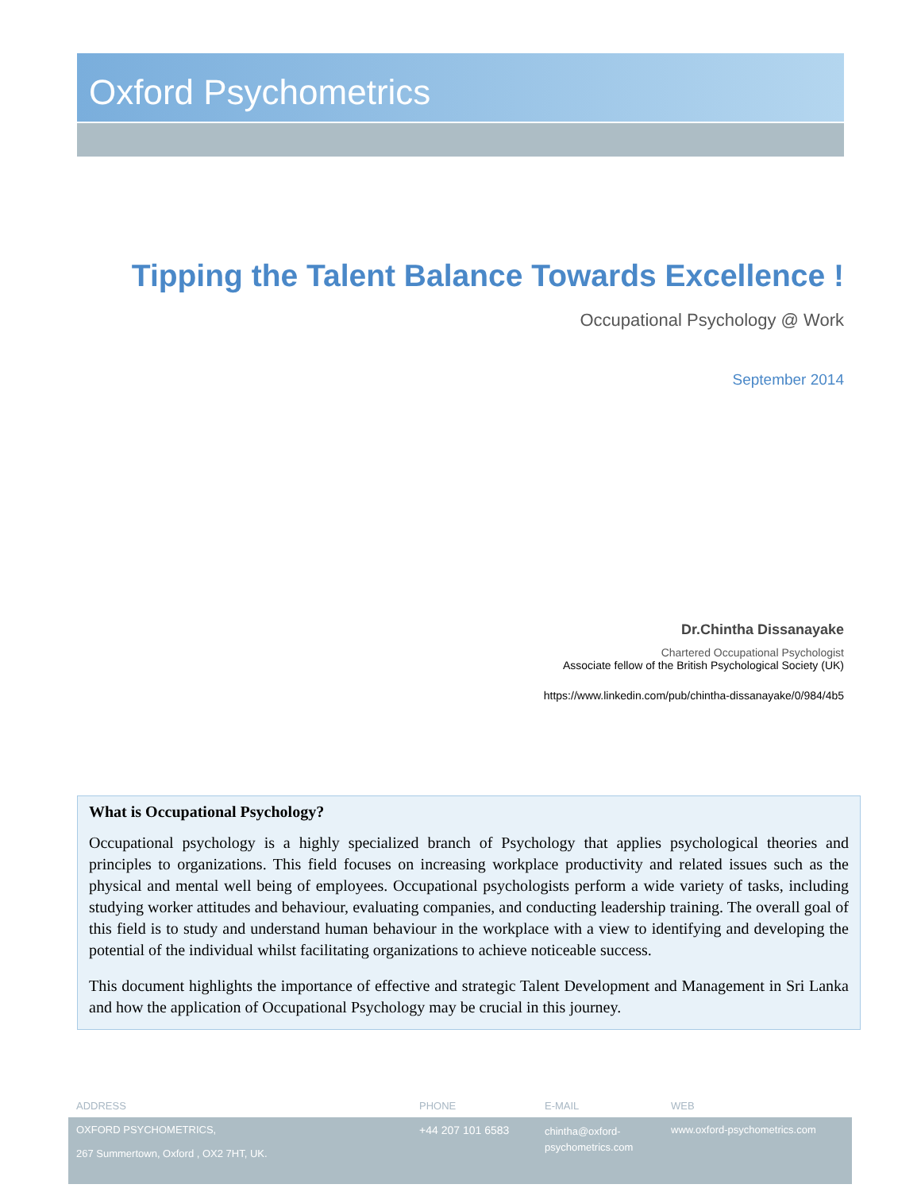Oxford Psychometrics
Tipping the Talent Balance Towards Excellence !
Occupational Psychology @ Work
September 2014
Dr.Chintha Dissanayake
Chartered Occupational Psychologist
Associate fellow of the British Psychological Society (UK)
https://www.linkedin.com/pub/chintha-dissanayake/0/984/4b5
What is Occupational Psychology?
Occupational psychology is a highly specialized branch of Psychology that applies psychological theories and principles to organizations. This field focuses on increasing workplace productivity and related issues such as the physical and mental well being of employees. Occupational psychologists perform a wide variety of tasks, including studying worker attitudes and behaviour, evaluating companies, and conducting leadership training. The overall goal of this field is to study and understand human behaviour in the workplace with a view to identifying and developing the potential of the individual whilst facilitating organizations to achieve noticeable success.
This document highlights the importance of effective and strategic Talent Development and Management in Sri Lanka and how the application of Occupational Psychology may be crucial in this journey.
ADDRESS PHONE E-MAIL WEB
OXFORD PSYCHOMETRICS,
267 Summertown, Oxford , OX2 7HT, UK.
+44 207 101 6583
chintha@oxford-
psychometrics.com
www.oxford-psychometrics.com